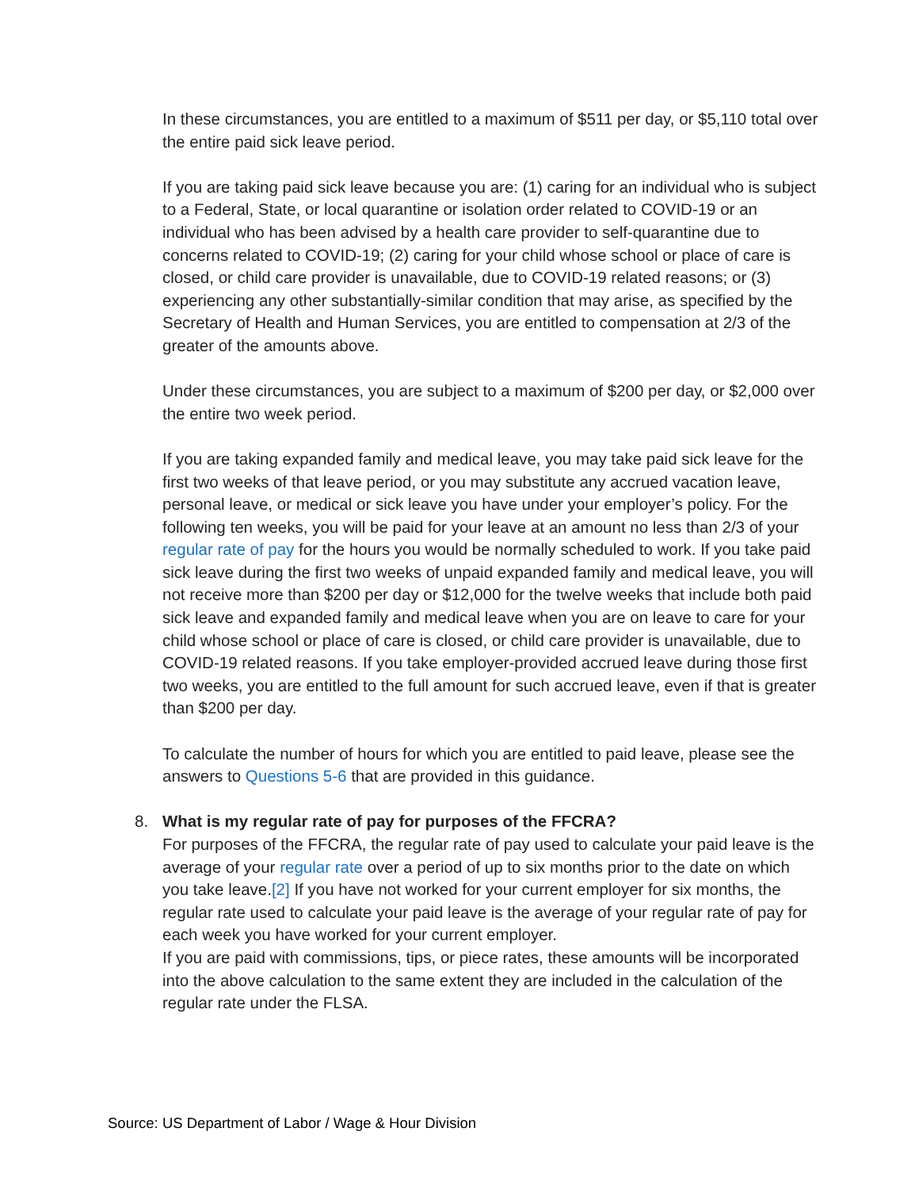In these circumstances, you are entitled to a maximum of $511 per day, or $5,110 total over the entire paid sick leave period.
If you are taking paid sick leave because you are: (1) caring for an individual who is subject to a Federal, State, or local quarantine or isolation order related to COVID-19 or an individual who has been advised by a health care provider to self-quarantine due to concerns related to COVID-19; (2) caring for your child whose school or place of care is closed, or child care provider is unavailable, due to COVID-19 related reasons; or (3) experiencing any other substantially-similar condition that may arise, as specified by the Secretary of Health and Human Services, you are entitled to compensation at 2/3 of the greater of the amounts above.
Under these circumstances, you are subject to a maximum of $200 per day, or $2,000 over the entire two week period.
If you are taking expanded family and medical leave, you may take paid sick leave for the first two weeks of that leave period, or you may substitute any accrued vacation leave, personal leave, or medical or sick leave you have under your employer’s policy. For the following ten weeks, you will be paid for your leave at an amount no less than 2/3 of your regular rate of pay for the hours you would be normally scheduled to work. If you take paid sick leave during the first two weeks of unpaid expanded family and medical leave, you will not receive more than $200 per day or $12,000 for the twelve weeks that include both paid sick leave and expanded family and medical leave when you are on leave to care for your child whose school or place of care is closed, or child care provider is unavailable, due to COVID-19 related reasons. If you take employer-provided accrued leave during those first two weeks, you are entitled to the full amount for such accrued leave, even if that is greater than $200 per day.
To calculate the number of hours for which you are entitled to paid leave, please see the answers to Questions 5-6 that are provided in this guidance.
8. What is my regular rate of pay for purposes of the FFCRA?
For purposes of the FFCRA, the regular rate of pay used to calculate your paid leave is the average of your regular rate over a period of up to six months prior to the date on which you take leave.[2] If you have not worked for your current employer for six months, the regular rate used to calculate your paid leave is the average of your regular rate of pay for each week you have worked for your current employer.
If you are paid with commissions, tips, or piece rates, these amounts will be incorporated into the above calculation to the same extent they are included in the calculation of the regular rate under the FLSA.
Source: US Department of Labor / Wage & Hour Division